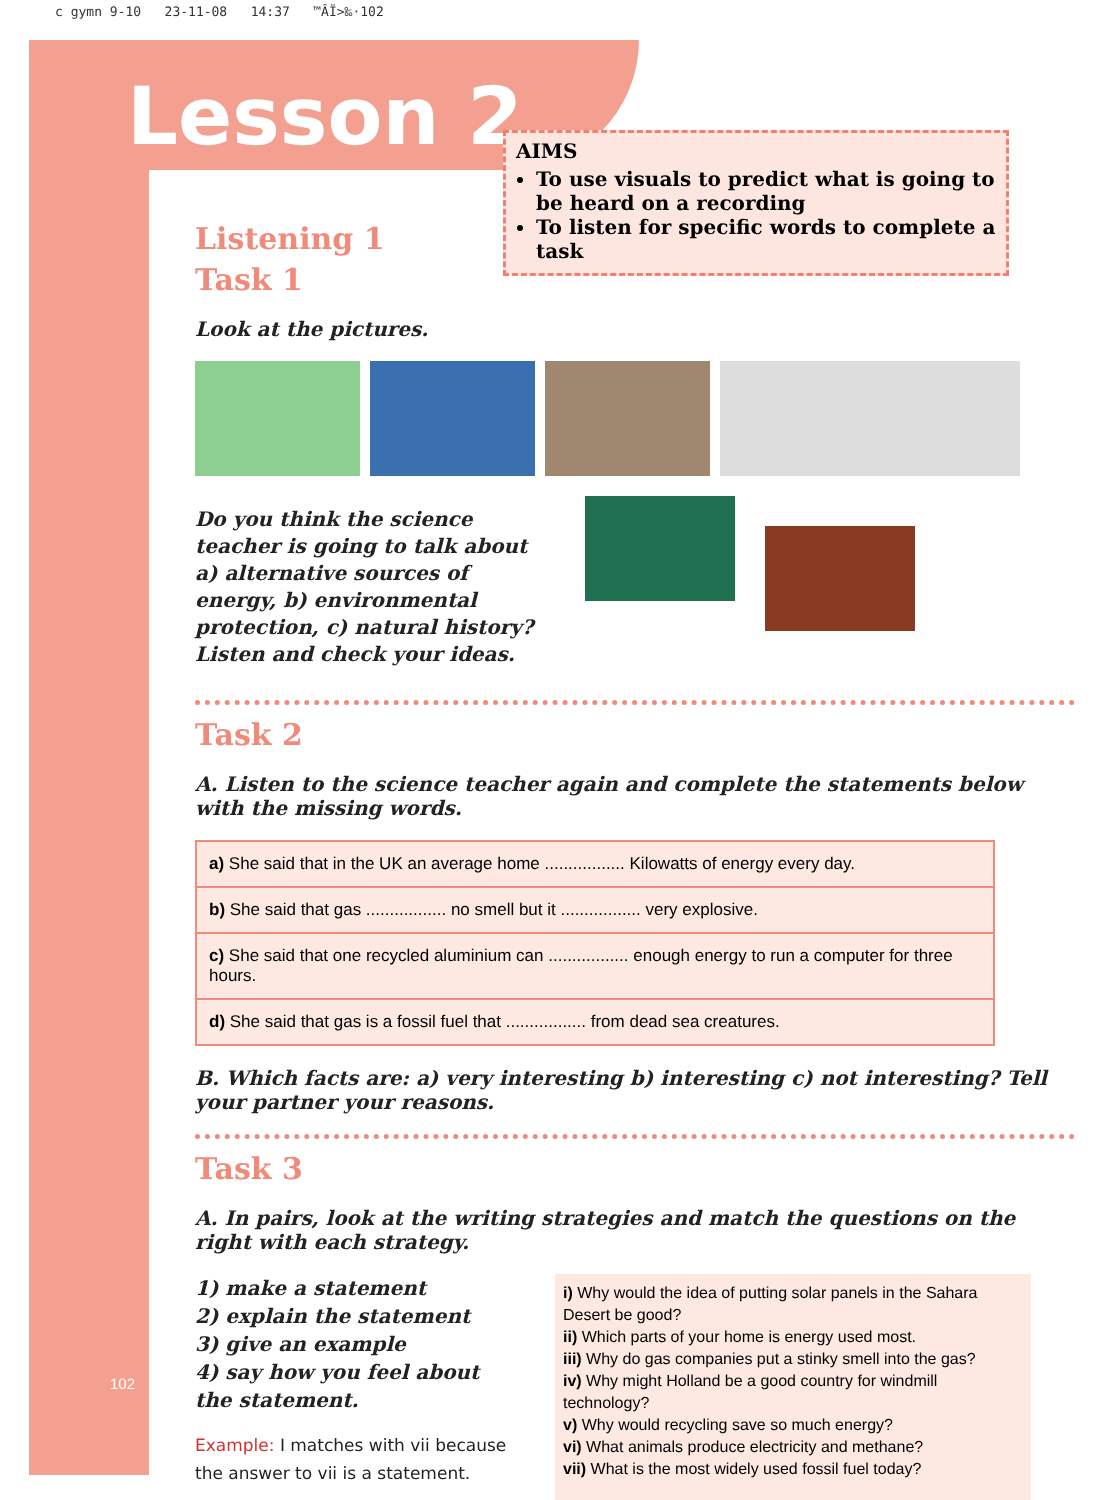c gymn 9-10 23-11-08 14:37 ™ÂÏ>‰·102
Lesson 2
AIMS
To use visuals to predict what is going to be heard on a recording
To listen for specific words to complete a task
Listening 1
Task 1
Look at the pictures.
Do you think the science teacher is going to talk about a) alternative sources of energy, b) environmental protection, c) natural history? Listen and check your ideas.
Task 2
A. Listen to the science teacher again and complete the statements below with the missing words.
| a) She said that in the UK an average home ................. Kilowatts of energy every day. |
| b) She said that gas ................. no smell but it ................. very explosive. |
| c) She said that one recycled aluminium can ................. enough energy to run a computer for three hours. |
| d) She said that gas is a fossil fuel that ................. from dead sea creatures. |
B. Which facts are: a) very interesting b) interesting c) not interesting? Tell your partner your reasons.
Task 3
A. In pairs, look at the writing strategies and match the questions on the right with each strategy.
1) make a statement
2) explain the statement
3) give an example
4) say how you feel about the statement.
Example: I matches with vii because the answer to vii is a statement.
i) Why would the idea of putting solar panels in the Sahara Desert be good?
ii) Which parts of your home is energy used most.
iii) Why do gas companies put a stinky smell into the gas?
iv) Why might Holland be a good country for windmill technology?
v) Why would recycling save so much energy?
vi) What animals produce electricity and methane?
vii) What is the most widely used fossil fuel today?
102